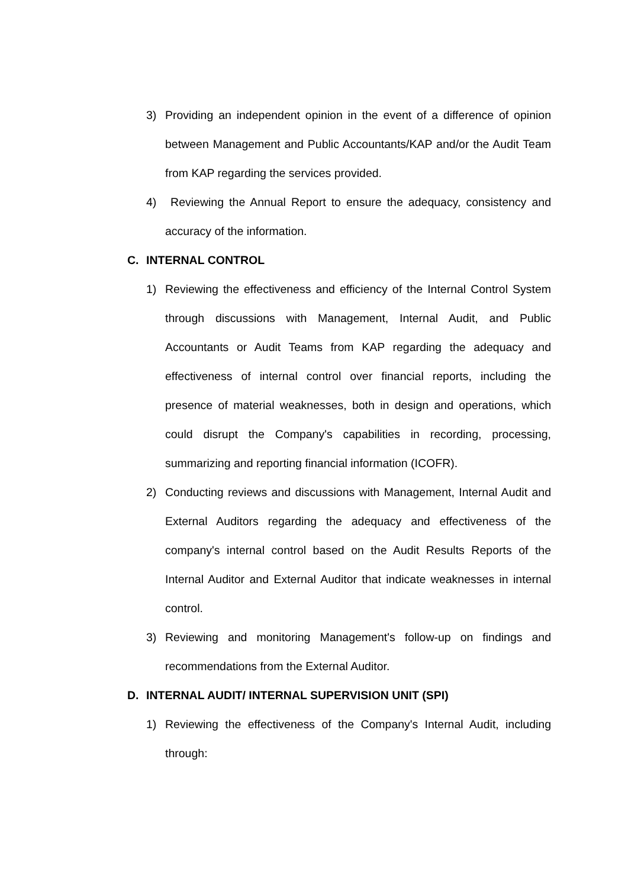3) Providing an independent opinion in the event of a difference of opinion between Management and Public Accountants/KAP and/or the Audit Team from KAP regarding the services provided.
4) Reviewing the Annual Report to ensure the adequacy, consistency and accuracy of the information.
C. INTERNAL CONTROL
1) Reviewing the effectiveness and efficiency of the Internal Control System through discussions with Management, Internal Audit, and Public Accountants or Audit Teams from KAP regarding the adequacy and effectiveness of internal control over financial reports, including the presence of material weaknesses, both in design and operations, which could disrupt the Company's capabilities in recording, processing, summarizing and reporting financial information (ICOFR).
2) Conducting reviews and discussions with Management, Internal Audit and External Auditors regarding the adequacy and effectiveness of the company's internal control based on the Audit Results Reports of the Internal Auditor and External Auditor that indicate weaknesses in internal control.
3) Reviewing and monitoring Management's follow-up on findings and recommendations from the External Auditor.
D. INTERNAL AUDIT/ INTERNAL SUPERVISION UNIT (SPI)
1) Reviewing the effectiveness of the Company's Internal Audit, including through: